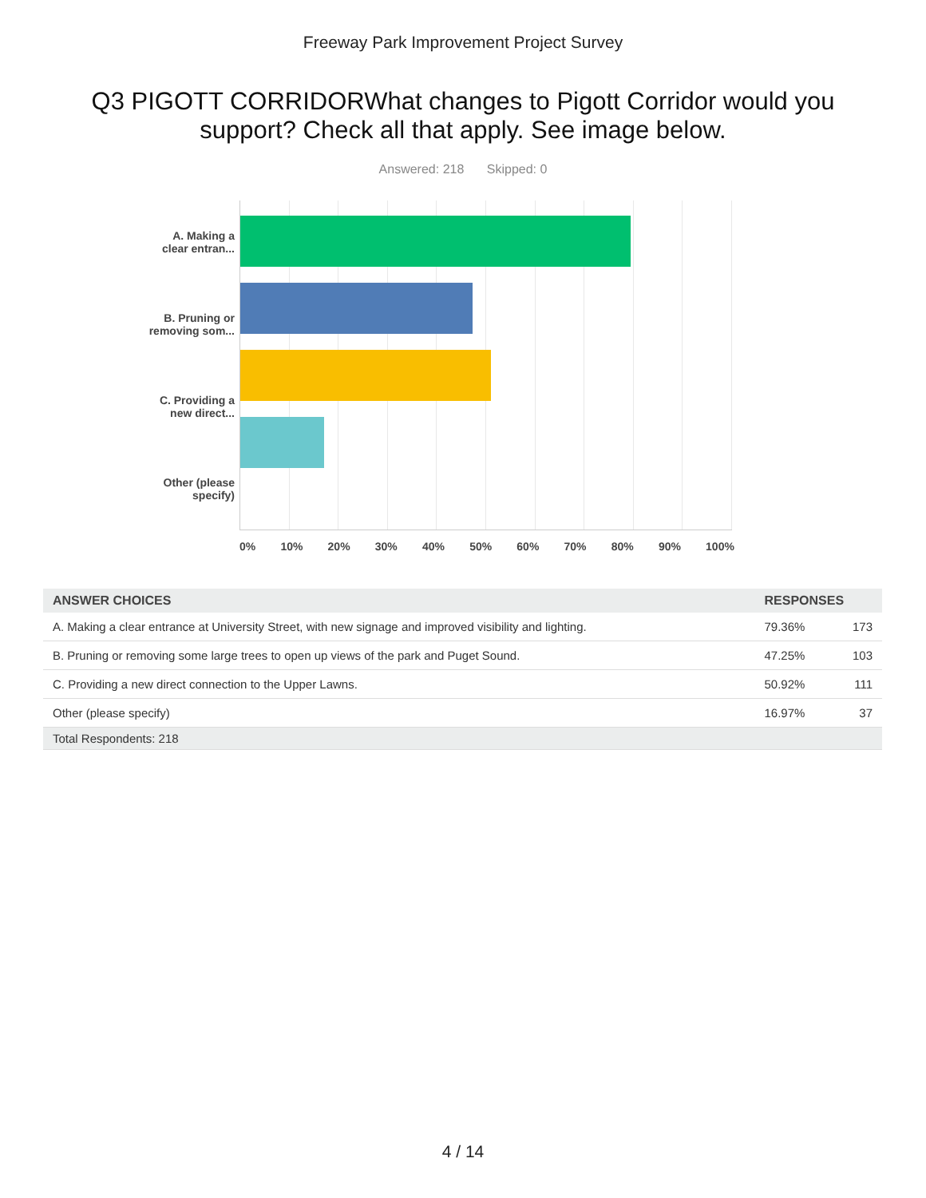Freeway Park Improvement Project Survey
Q3 PIGOTT CORRIDORWhat changes to Pigott Corridor would you support? Check all that apply. See image below.
Answered: 218 Skipped: 0
A. Making a
clear entran...
B. Pruning or
removing som...
C. Providing a
new direct...
Other (please
specify)
0% 10% 20% 30% 40% 50% 60% 70% 80% 90% 100%
| ANSWER CHOICES | RESPONSES | |
| --- | --- | --- |
| A. Making a clear entrance at University Street, with new signage and improved visibility and lighting. | 79.36% | 173 |
| B. Pruning or removing some large trees to open up views of the park and Puget Sound. | 47.25% | 103 |
| C. Providing a new direct connection to the Upper Lawns. | 50.92% | 111 |
| Other (please specify) | 16.97% | 37 |
| Total Respondents: 218 | | |
4 / 14